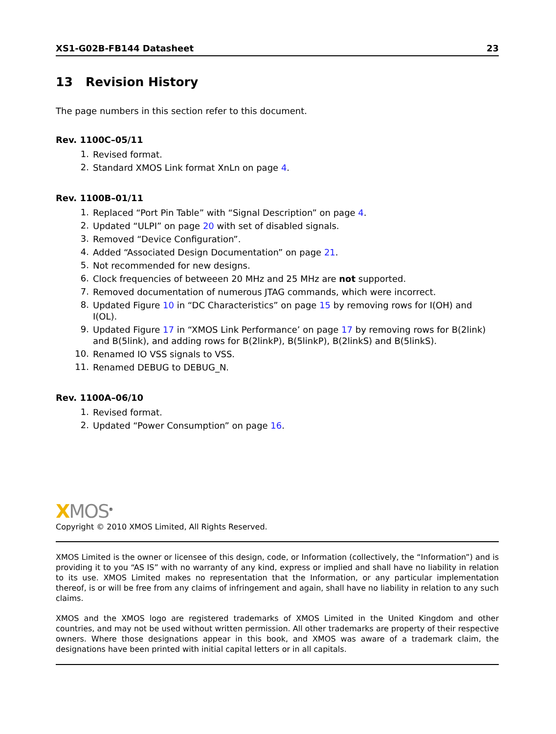XS1-G02B-FB144 Datasheet 23
13 Revision History
The page numbers in this section refer to this document.
Rev. 1100C–05/11
1. Revised format.
2. Standard XMOS Link format XnLn on page 4.
Rev. 1100B–01/11
1. Replaced “Port Pin Table” with “Signal Description” on page 4.
2. Updated “ULPI” on page 20 with set of disabled signals.
3. Removed “Device Configuration”.
4. Added “Associated Design Documentation” on page 21.
5. Not recommended for new designs.
6. Clock frequencies of betweeen 20 MHz and 25 MHz are not supported.
7. Removed documentation of numerous JTAG commands, which were incorrect.
8. Updated Figure 10 in “DC Characteristics” on page 15 by removing rows for I(OH) and I(OL).
9. Updated Figure 17 in “XMOS Link Performance’ on page 17 by removing rows for B(2link) and B(5link), and adding rows for B(2linkP), B(5linkP), B(2linkS) and B(5linkS).
10. Renamed IO VSS signals to VSS.
11. Renamed DEBUG to DEBUG_N.
Rev. 1100A–06/10
1. Revised format.
2. Updated “Power Consumption” on page 16.
XMOS<sup>®</sup>
Copyright © 2010 XMOS Limited, All Rights Reserved.
XMOS Limited is the owner or licensee of this design, code, or Information (collectively, the “Information”) and is providing it to you “AS IS” with no warranty of any kind, express or implied and shall have no liability in relation to its use. XMOS Limited makes no representation that the Information, or any particular implementation thereof, is or will be free from any claims of infringement and again, shall have no liability in relation to any such claims.
XMOS and the XMOS logo are registered trademarks of XMOS Limited in the United Kingdom and other countries, and may not be used without written permission. All other trademarks are property of their respective owners. Where those designations appear in this book, and XMOS was aware of a trademark claim, the designations have been printed with initial capital letters or in all capitals.